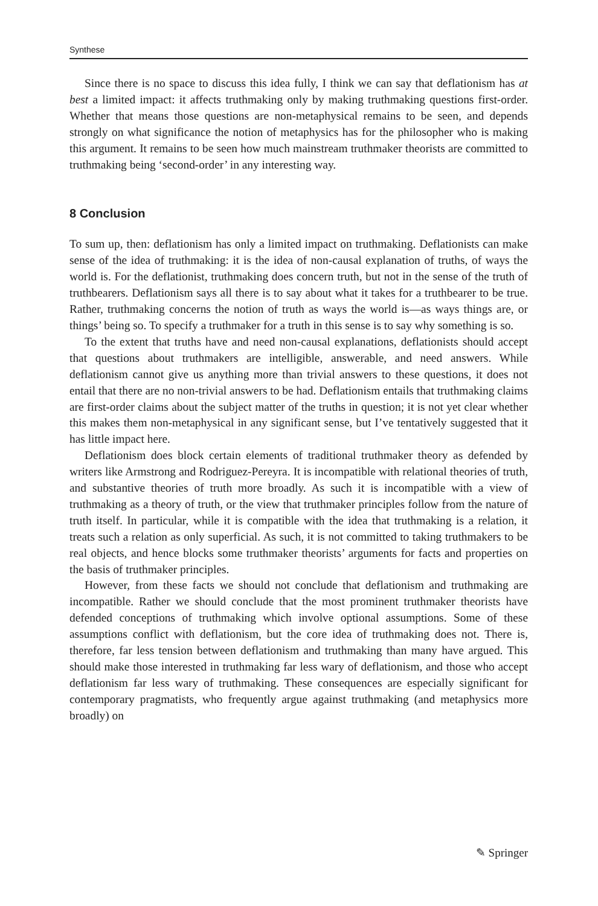Synthese
Since there is no space to discuss this idea fully, I think we can say that deflationism has at best a limited impact: it affects truthmaking only by making truthmaking questions first-order. Whether that means those questions are non-metaphysical remains to be seen, and depends strongly on what significance the notion of metaphysics has for the philosopher who is making this argument. It remains to be seen how much mainstream truthmaker theorists are committed to truthmaking being ‘second-order’ in any interesting way.
8 Conclusion
To sum up, then: deflationism has only a limited impact on truthmaking. Deflationists can make sense of the idea of truthmaking: it is the idea of non-causal explanation of truths, of ways the world is. For the deflationist, truthmaking does concern truth, but not in the sense of the truth of truthbearers. Deflationism says all there is to say about what it takes for a truthbearer to be true. Rather, truthmaking concerns the notion of truth as ways the world is—as ways things are, or things’ being so. To specify a truthmaker for a truth in this sense is to say why something is so.
To the extent that truths have and need non-causal explanations, deflationists should accept that questions about truthmakers are intelligible, answerable, and need answers. While deflationism cannot give us anything more than trivial answers to these questions, it does not entail that there are no non-trivial answers to be had. Deflationism entails that truthmaking claims are first-order claims about the subject matter of the truths in question; it is not yet clear whether this makes them non-metaphysical in any significant sense, but I’ve tentatively suggested that it has little impact here.
Deflationism does block certain elements of traditional truthmaker theory as defended by writers like Armstrong and Rodriguez-Pereyra. It is incompatible with relational theories of truth, and substantive theories of truth more broadly. As such it is incompatible with a view of truthmaking as a theory of truth, or the view that truthmaker principles follow from the nature of truth itself. In particular, while it is compatible with the idea that truthmaking is a relation, it treats such a relation as only superficial. As such, it is not committed to taking truthmakers to be real objects, and hence blocks some truthmaker theorists’ arguments for facts and properties on the basis of truthmaker principles.
However, from these facts we should not conclude that deflationism and truthmaking are incompatible. Rather we should conclude that the most prominent truthmaker theorists have defended conceptions of truthmaking which involve optional assumptions. Some of these assumptions conflict with deflationism, but the core idea of truthmaking does not. There is, therefore, far less tension between deflationism and truthmaking than many have argued. This should make those interested in truthmaking far less wary of deflationism, and those who accept deflationism far less wary of truthmaking. These consequences are especially significant for contemporary pragmatists, who frequently argue against truthmaking (and metaphysics more broadly) on
✎ Springer